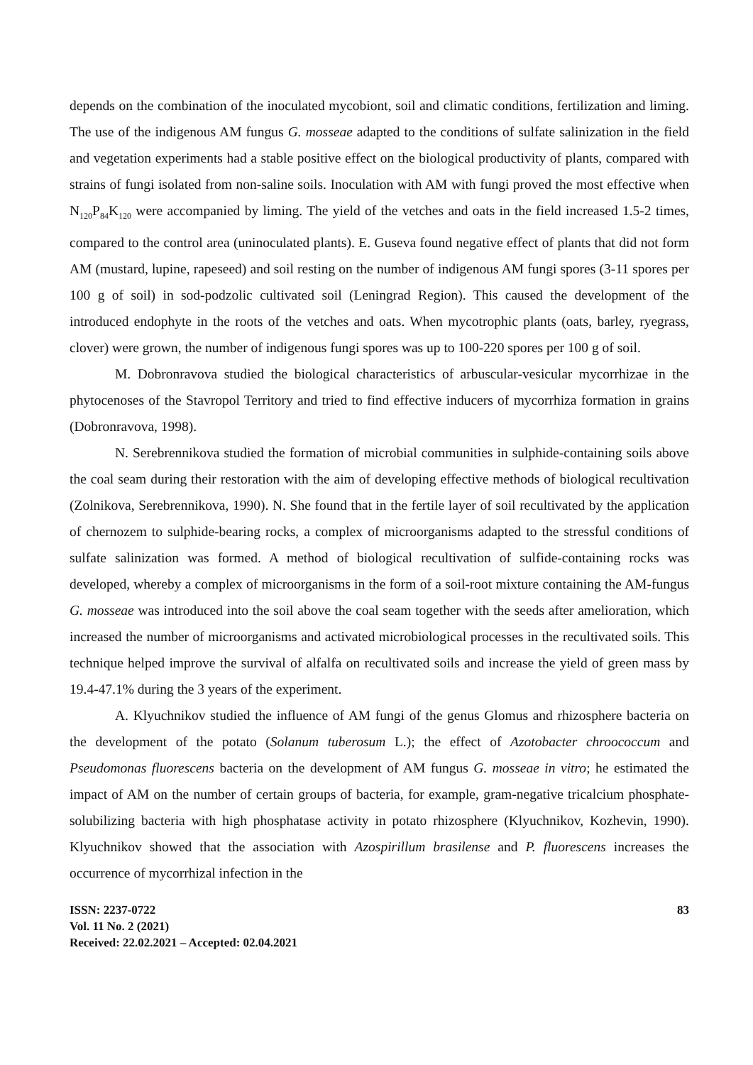depends on the combination of the inoculated mycobiont, soil and climatic conditions, fertilization and liming. The use of the indigenous AM fungus G. mosseae adapted to the conditions of sulfate salinization in the field and vegetation experiments had a stable positive effect on the biological productivity of plants, compared with strains of fungi isolated from non-saline soils. Inoculation with AM with fungi proved the most effective when N<sub>120</sub>P<sub>84</sub>K<sub>120</sub> were accompanied by liming. The yield of the vetches and oats in the field increased 1.5-2 times, compared to the control area (uninoculated plants). E. Guseva found negative effect of plants that did not form AM (mustard, lupine, rapeseed) and soil resting on the number of indigenous AM fungi spores (3-11 spores per 100 g of soil) in sod-podzolic cultivated soil (Leningrad Region). This caused the development of the introduced endophyte in the roots of the vetches and oats. When mycotrophic plants (oats, barley, ryegrass, clover) were grown, the number of indigenous fungi spores was up to 100-220 spores per 100 g of soil.
M. Dobronravova studied the biological characteristics of arbuscular-vesicular mycorrhizae in the phytocenoses of the Stavropol Territory and tried to find effective inducers of mycorrhiza formation in grains (Dobronravova, 1998).
N. Serebrennikova studied the formation of microbial communities in sulphide-containing soils above the coal seam during their restoration with the aim of developing effective methods of biological recultivation (Zolnikova, Serebrennikova, 1990). N. She found that in the fertile layer of soil recultivated by the application of chernozem to sulphide-bearing rocks, a complex of microorganisms adapted to the stressful conditions of sulfate salinization was formed. A method of biological recultivation of sulfide-containing rocks was developed, whereby a complex of microorganisms in the form of a soil-root mixture containing the AM-fungus G. mosseae was introduced into the soil above the coal seam together with the seeds after amelioration, which increased the number of microorganisms and activated microbiological processes in the recultivated soils. This technique helped improve the survival of alfalfa on recultivated soils and increase the yield of green mass by 19.4-47.1% during the 3 years of the experiment.
A. Klyuchnikov studied the influence of AM fungi of the genus Glomus and rhizosphere bacteria on the development of the potato (Solanum tuberosum L.); the effect of Azotobacter chroococcum and Pseudomonas fluorescens bacteria on the development of AM fungus G. mosseae in vitro; he estimated the impact of AM on the number of certain groups of bacteria, for example, gram-negative tricalcium phosphate-solubilizing bacteria with high phosphatase activity in potato rhizosphere (Klyuchnikov, Kozhevin, 1990). Klyuchnikov showed that the association with Azospirillum brasilense and P. fluorescens increases the occurrence of mycorrhizal infection in the
ISSN: 2237-0722
Vol. 11 No. 2 (2021)
Received: 22.02.2021 – Accepted: 02.04.2021
83